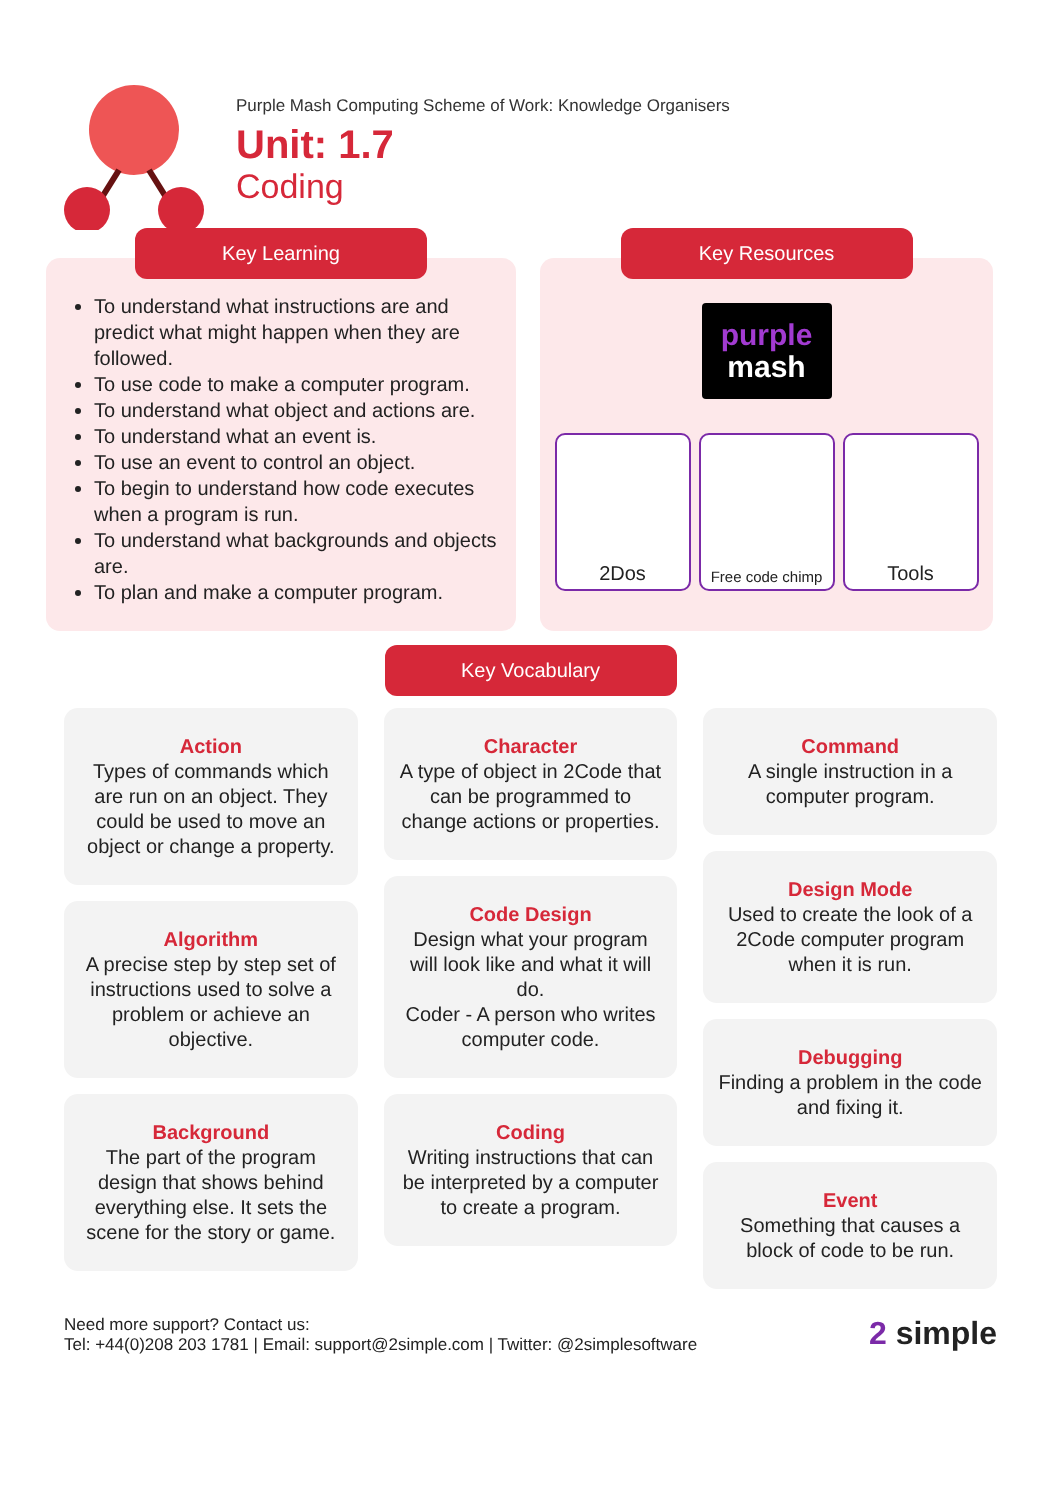Purple Mash Computing Scheme of Work: Knowledge Organisers
Unit: 1.7
Coding
Key Learning
To understand what instructions are and predict what might happen when they are followed.
To use code to make a computer program.
To understand what object and actions are.
To understand what an event is.
To use an event to control an object.
To begin to understand how code executes when a program is run.
To understand what backgrounds and objects are.
To plan and make a computer program.
Key Resources
purple
mash
2Dos
Free code chimp
Tools
Key Vocabulary
Action
Types of commands which are run on an object. They could be used to move an object or change a property.
Algorithm
A precise step by step set of instructions used to solve a problem or achieve an objective.
Background
The part of the program design that shows behind everything else. It sets the scene for the story or game.
Character
A type of object in 2Code that can be programmed to change actions or properties.
Code Design
Design what your program will look like and what it will do.
Coder - A person who writes computer code.
Coding
Writing instructions that can be interpreted by a computer to create a program.
Command
A single instruction in a computer program.
Design Mode
Used to create the look of a 2Code computer program when it is run.
Debugging
Finding a problem in the code and fixing it.
Event
Something that causes a block of code to be run.
Need more support? Contact us:
Tel: +44(0)208 203 1781 | Email: support@2simple.com | Twitter: @2simplesoftware
2 simple